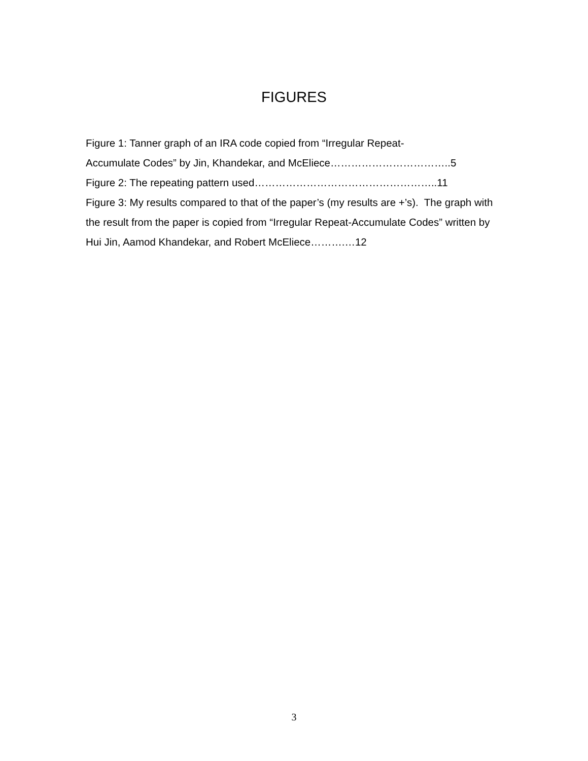FIGURES
Figure 1: Tanner graph of an IRA code copied from “Irregular Repeat-
Accumulate Codes” by Jin, Khandekar, and McEliece……………………………..5
Figure 2: The repeating pattern used……………………………………………..11
Figure 3: My results compared to that of the paper’s (my results are +’s). The graph with the result from the paper is copied from “Irregular Repeat-Accumulate Codes” written by Hui Jin, Aamod Khandekar, and Robert McEliece……….…12
3